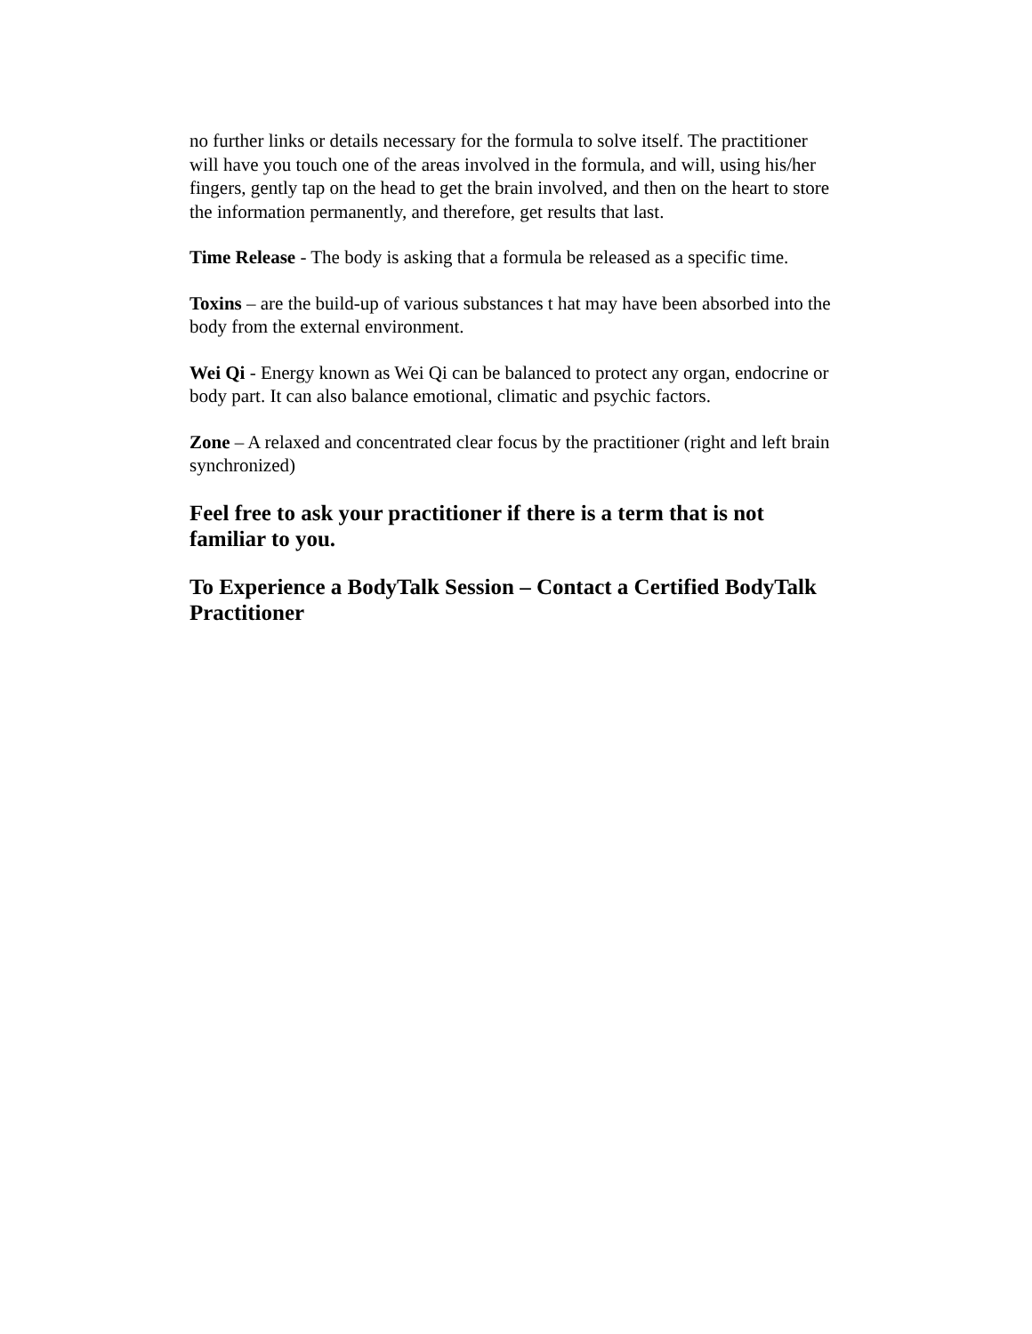no further links or details necessary for the formula to solve itself. The practitioner will have you touch one of the areas involved in the formula, and will, using his/her fingers, gently tap on the head to get the brain involved, and then on the heart to store the information permanently, and therefore, get results that last.
Time Release - The body is asking that a formula be released as a specific time.
Toxins – are the build-up of various substances t hat may have been absorbed into the body from the external environment.
Wei Qi - Energy known as Wei Qi can be balanced to protect any organ, endocrine or body part. It can also balance emotional, climatic and psychic factors.
Zone – A relaxed and concentrated clear focus by the practitioner (right and left brain synchronized)
Feel free to ask your practitioner if there is a term that is not familiar to you.
To Experience a BodyTalk Session – Contact a Certified BodyTalk Practitioner